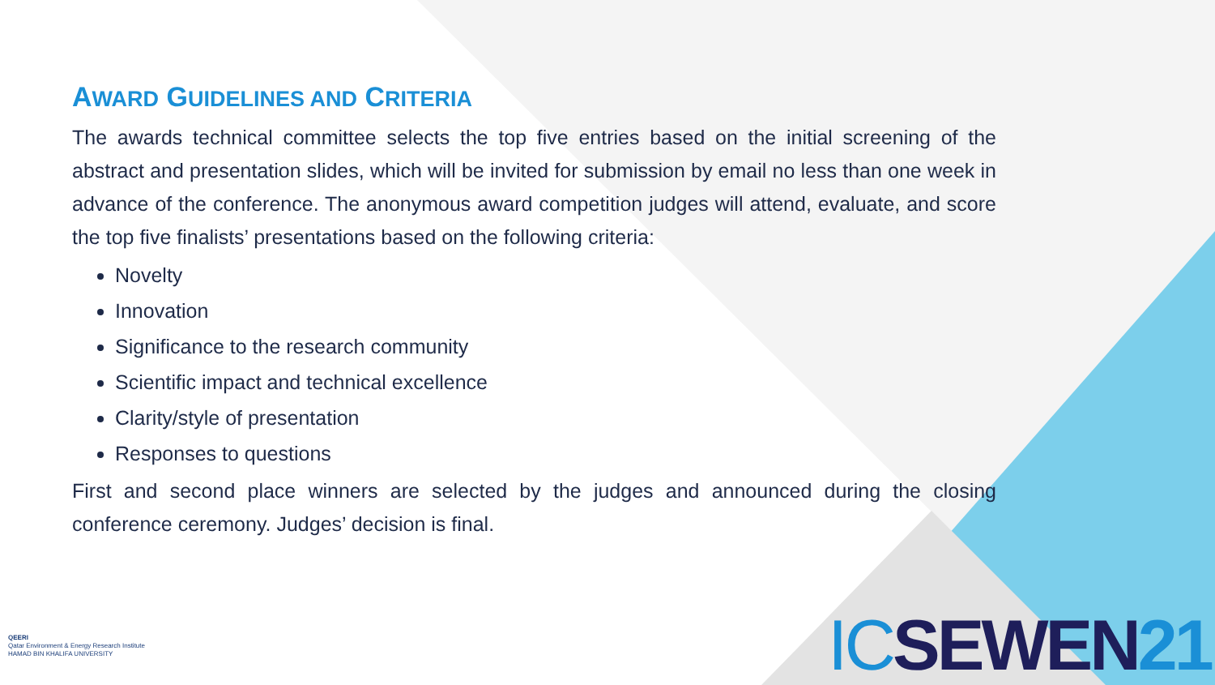AWARD GUIDELINES AND CRITERIA
The awards technical committee selects the top five entries based on the initial screening of the abstract and presentation slides, which will be invited for submission by email no less than one week in advance of the conference. The anonymous award competition judges will attend, evaluate, and score the top five finalists’ presentations based on the following criteria:
Novelty
Innovation
Significance to the research community
Scientific impact and technical excellence
Clarity/style of presentation
Responses to questions
First and second place winners are selected by the judges and announced during the closing conference ceremony. Judges’ decision is final.
QEERI
Qatar Environment & Energy Research Institute
HAMAD BIN KHALIFA UNIVERSITY
IC SEWEN 21